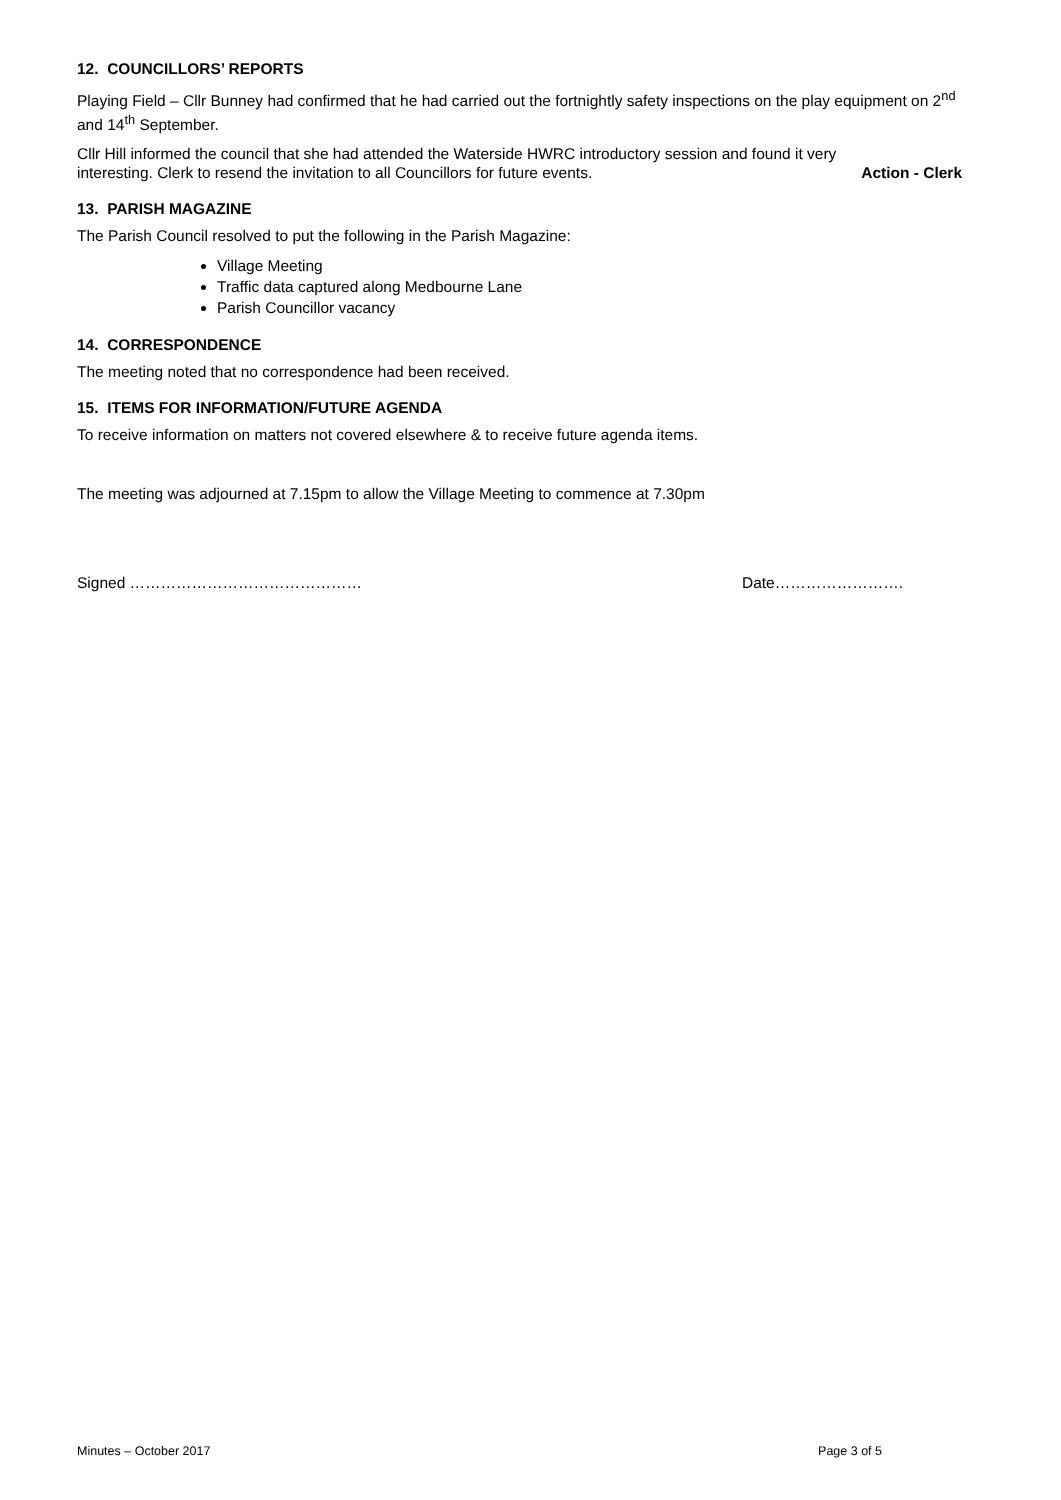12. COUNCILLORS’ REPORTS
Playing Field – Cllr Bunney had confirmed that he had carried out the fortnightly safety inspections on the play equipment on 2<sup>nd</sup> and 14<sup>th</sup> September.
Cllr Hill informed the council that she had attended the Waterside HWRC introductory session and found it very
interesting. Clerk to resend the invitation to all Councillors for future events. Action - Clerk
13. PARISH MAGAZINE
The Parish Council resolved to put the following in the Parish Magazine:
Village Meeting
Traffic data captured along Medbourne Lane
Parish Councillor vacancy
14. CORRESPONDENCE
The meeting noted that no correspondence had been received.
15. ITEMS FOR INFORMATION/FUTURE AGENDA
To receive information on matters not covered elsewhere & to receive future agenda items.
The meeting was adjourned at 7.15pm to allow the Village Meeting to commence at 7.30pm
Signed ……………………………………… Date…………………….
Minutes – October 2017 Page 3 of 5